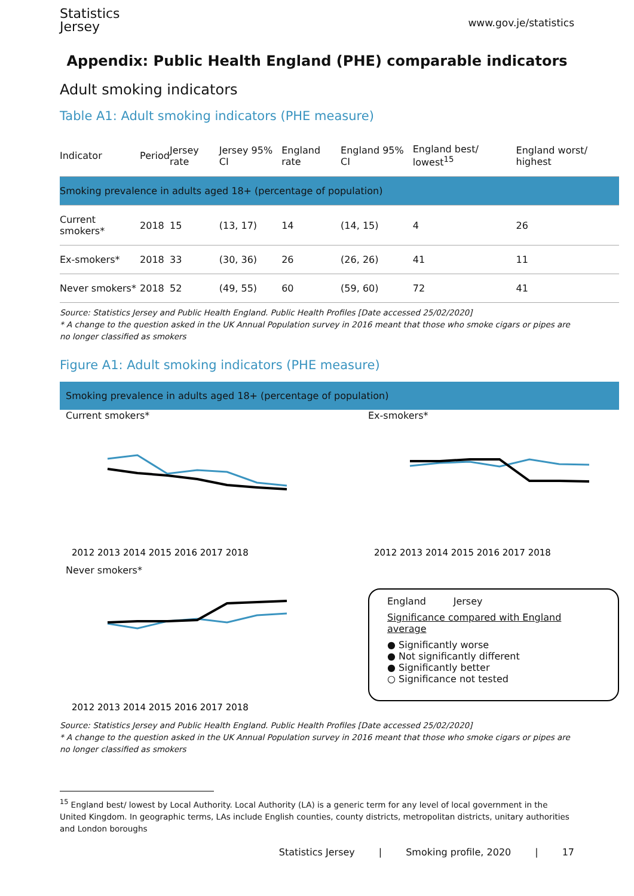Statistics
Jersey
www.gov.je/statistics
Appendix: Public Health England (PHE) comparable indicators
Adult smoking indicators
Table A1: Adult smoking indicators (PHE measure)
| Indicator | Period | Jersey rate | Jersey 95% CI | England rate | England 95% CI | England best/ lowest<sup>15</sup> | England worst/ highest |
| --- | --- | --- | --- | --- | --- | --- | --- |
| Smoking prevalence in adults aged 18+ (percentage of population) | | | | | | | |
| Current smokers* | 2018 | 15 | (13, 17) | 14 | (14, 15) | 4 | 26 |
| Ex-smokers* | 2018 | 33 | (30, 36) | 26 | (26, 26) | 41 | 11 |
| Never smokers* | 2018 | 52 | (49, 55) | 60 | (59, 60) | 72 | 41 |
Source: Statistics Jersey and Public Health England. Public Health Profiles [Date accessed 25/02/2020]
* A change to the question asked in the UK Annual Population survey in 2016 meant that those who smoke cigars or pipes are no longer classified as smokers
Figure A1: Adult smoking indicators (PHE measure)
Smoking prevalence in adults aged 18+ (percentage of population)
Current smokers*
2012 2013 2014 2015 2016 2017 2018
Ex-smokers*
2012 2013 2014 2015 2016 2017 2018
Never smokers*
2012 2013 2014 2015 2016 2017 2018
England Jersey
Significance compared with England average
● Significantly worse
● Not significantly different
● Significantly better
○ Significance not tested
Source: Statistics Jersey and Public Health England. Public Health Profiles [Date accessed 25/02/2020]
* A change to the question asked in the UK Annual Population survey in 2016 meant that those who smoke cigars or pipes are no longer classified as smokers
<sup>15</sup> England best/ lowest by Local Authority. Local Authority (LA) is a generic term for any level of local government in the United Kingdom. In geographic terms, LAs include English counties, county districts, metropolitan districts, unitary authorities and London boroughs
Statistics Jersey | Smoking profile, 2020 | 17